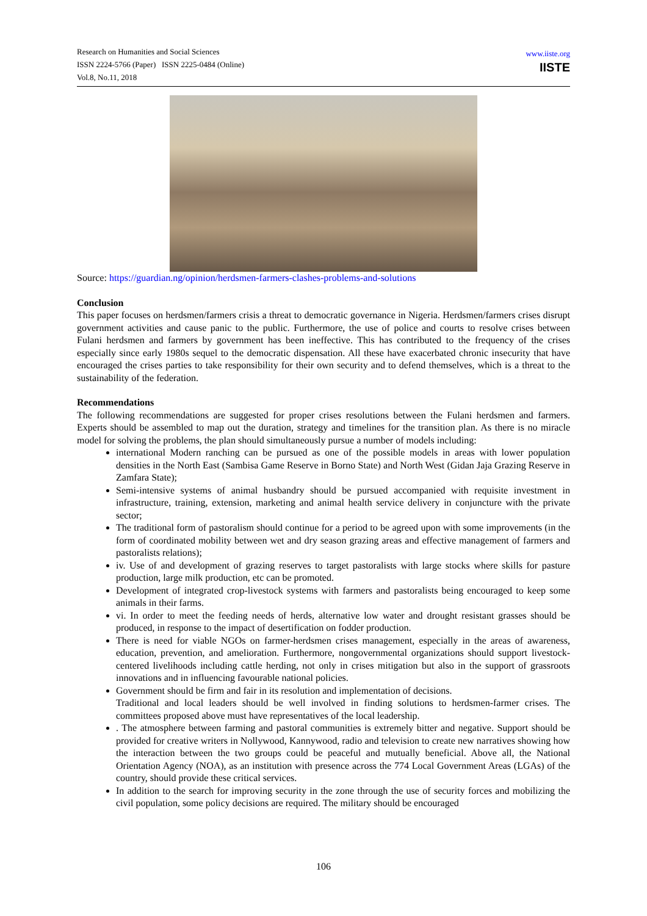Research on Humanities and Social Sciences
ISSN 2224-5766 (Paper) ISSN 2225-0484 (Online)
Vol.8, No.11, 2018
www.iiste.org
IISTE
Source: https://guardian.ng/opinion/herdsmen-farmers-clashes-problems-and-solutions
Conclusion
This paper focuses on herdsmen/farmers crisis a threat to democratic governance in Nigeria. Herdsmen/farmers crises disrupt government activities and cause panic to the public. Furthermore, the use of police and courts to resolve crises between Fulani herdsmen and farmers by government has been ineffective. This has contributed to the frequency of the crises especially since early 1980s sequel to the democratic dispensation. All these have exacerbated chronic insecurity that have encouraged the crises parties to take responsibility for their own security and to defend themselves, which is a threat to the sustainability of the federation.
Recommendations
The following recommendations are suggested for proper crises resolutions between the Fulani herdsmen and farmers. Experts should be assembled to map out the duration, strategy and timelines for the transition plan. As there is no miracle model for solving the problems, the plan should simultaneously pursue a number of models including:
international Modern ranching can be pursued as one of the possible models in areas with lower population densities in the North East (Sambisa Game Reserve in Borno State) and North West (Gidan Jaja Grazing Reserve in Zamfara State);
Semi-intensive systems of animal husbandry should be pursued accompanied with requisite investment in infrastructure, training, extension, marketing and animal health service delivery in conjuncture with the private sector;
The traditional form of pastoralism should continue for a period to be agreed upon with some improvements (in the form of coordinated mobility between wet and dry season grazing areas and effective management of farmers and pastoralists relations);
iv. Use of and development of grazing reserves to target pastoralists with large stocks where skills for pasture production, large milk production, etc can be promoted.
Development of integrated crop-livestock systems with farmers and pastoralists being encouraged to keep some animals in their farms.
vi. In order to meet the feeding needs of herds, alternative low water and drought resistant grasses should be produced, in response to the impact of desertification on fodder production.
There is need for viable NGOs on farmer-herdsmen crises management, especially in the areas of awareness, education, prevention, and amelioration. Furthermore, nongovernmental organizations should support livestock-centered livelihoods including cattle herding, not only in crises mitigation but also in the support of grassroots innovations and in influencing favourable national policies.
Government should be firm and fair in its resolution and implementation of decisions.
Traditional and local leaders should be well involved in finding solutions to herdsmen-farmer crises. The committees proposed above must have representatives of the local leadership.
. The atmosphere between farming and pastoral communities is extremely bitter and negative. Support should be provided for creative writers in Nollywood, Kannywood, radio and television to create new narratives showing how the interaction between the two groups could be peaceful and mutually beneficial. Above all, the National Orientation Agency (NOA), as an institution with presence across the 774 Local Government Areas (LGAs) of the country, should provide these critical services.
In addition to the search for improving security in the zone through the use of security forces and mobilizing the civil population, some policy decisions are required. The military should be encouraged
106